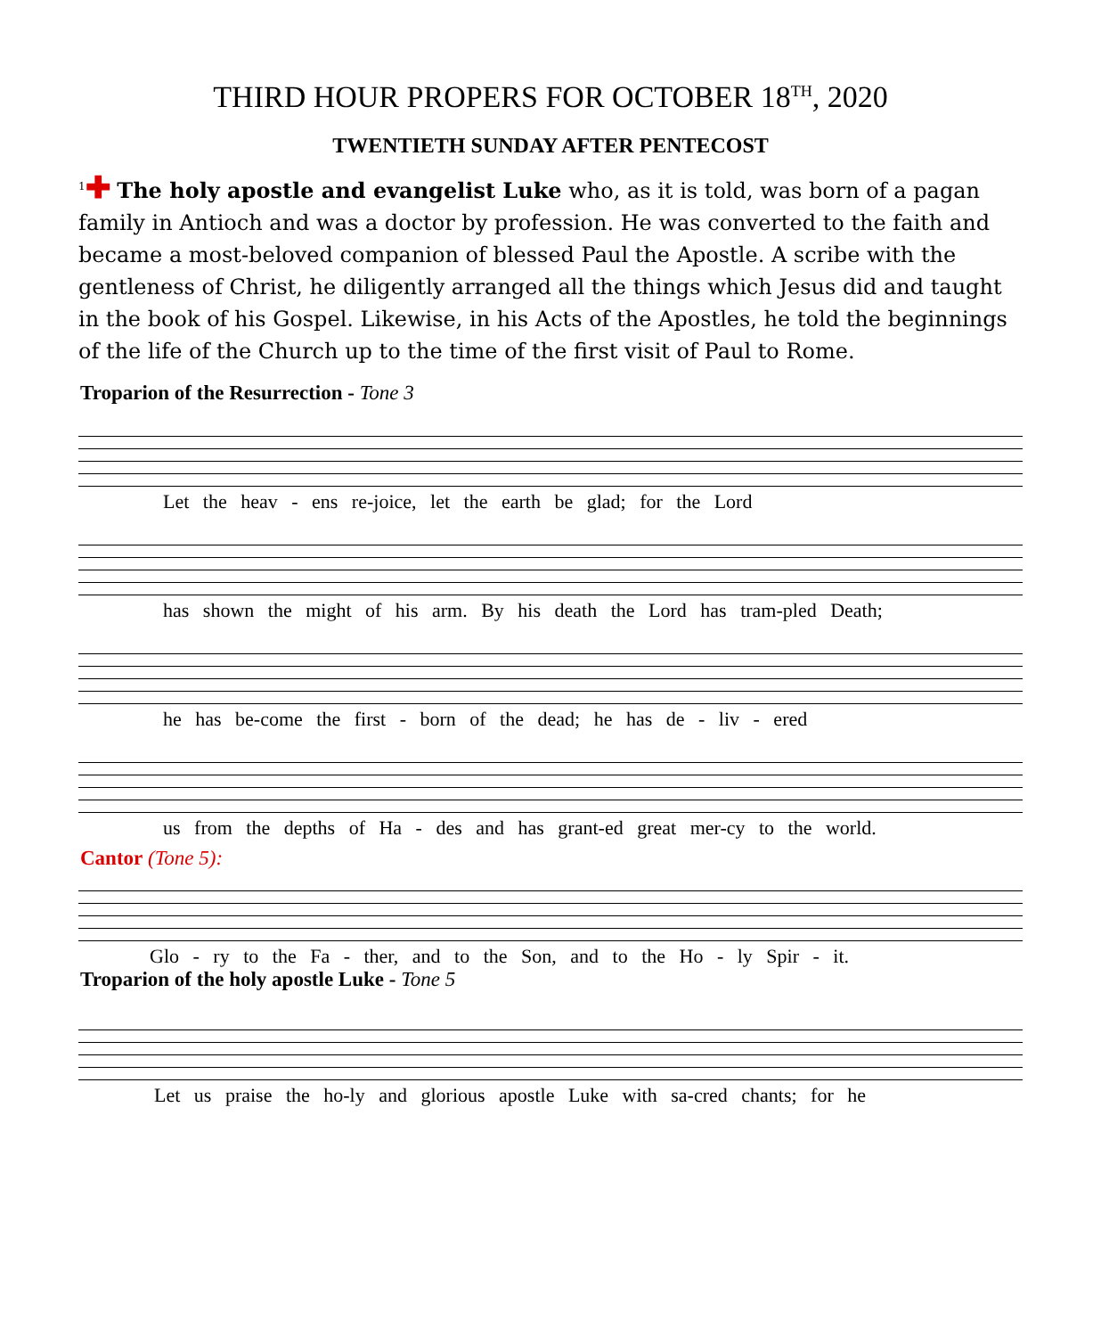THIRD HOUR PROPERS FOR OCTOBER 18<sup>TH</sup>, 2020
TWENTIETH SUNDAY AFTER PENTECOST
<sup>1</sup>✚ The holy apostle and evangelist Luke who, as it is told, was born of a pagan family in Antioch and was a doctor by profession. He was converted to the faith and became a most-beloved companion of blessed Paul the Apostle. A scribe with the gentleness of Christ, he diligently arranged all the things which Jesus did and taught in the book of his Gospel. Likewise, in his Acts of the Apostles, he told the beginnings of the life of the Church up to the time of the first visit of Paul to Rome.
Troparion of the Resurrection - Tone 3
Let the heav - ens re-joice, let the earth be glad; for the Lord
has shown the might of his arm. By his death the Lord has tram-pled Death;
he has be-come the first - born of the dead; he has de - liv - ered
us from the depths of Ha - des and has grant-ed great mer-cy to the world.
Cantor (Tone 5):
Glo - ry to the Fa - ther, and to the Son, and to the Ho - ly Spir - it.
Troparion of the holy apostle Luke - Tone 5
Let us praise the ho-ly and glorious apostle Luke with sa-cred chants; for he